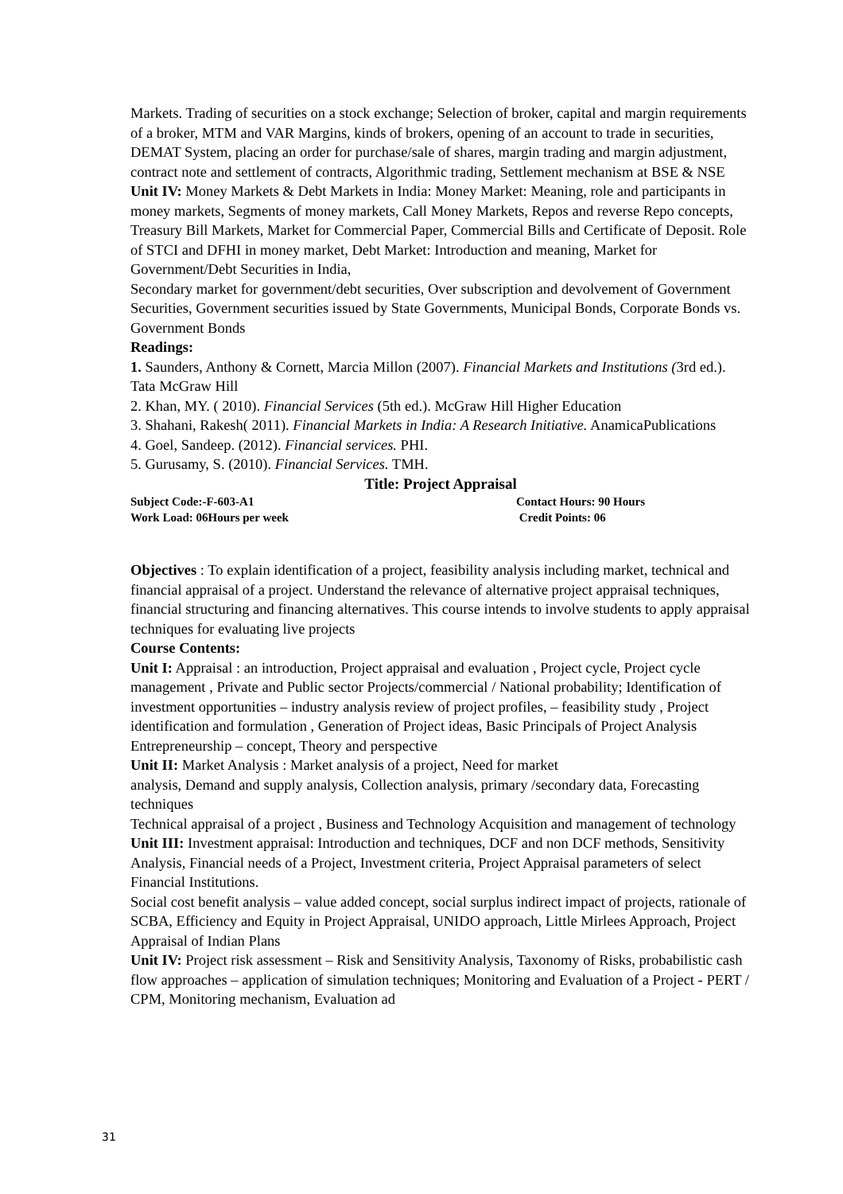Markets. Trading of securities on a stock exchange; Selection of broker, capital and margin requirements of a broker, MTM and VAR Margins, kinds of brokers, opening of an account to trade in securities, DEMAT System, placing an order for purchase/sale of shares, margin trading and margin adjustment, contract note and settlement of contracts, Algorithmic trading, Settlement mechanism at BSE & NSE
Unit IV: Money Markets & Debt Markets in India: Money Market: Meaning, role and participants in money markets, Segments of money markets, Call Money Markets, Repos and reverse Repo concepts, Treasury Bill Markets, Market for Commercial Paper, Commercial Bills and Certificate of Deposit. Role of STCI and DFHI in money market, Debt Market: Introduction and meaning, Market for Government/Debt Securities in India,
Secondary market for government/debt securities, Over subscription and devolvement of Government Securities, Government securities issued by State Governments, Municipal Bonds, Corporate Bonds vs. Government Bonds
Readings:
1. Saunders, Anthony & Cornett, Marcia Millon (2007). Financial Markets and Institutions (3rd ed.). Tata McGraw Hill
2. Khan, MY. ( 2010). Financial Services (5th ed.). McGraw Hill Higher Education
3. Shahani, Rakesh( 2011). Financial Markets in India: A Research Initiative. AnamicaPublications
4. Goel, Sandeep. (2012). Financial services. PHI.
5. Gurusamy, S. (2010). Financial Services. TMH.
Title: Project Appraisal
Subject Code:-F-603-A1 Contact Hours: 90 Hours
Work Load: 06Hours per week Credit Points: 06
Objectives : To explain identification of a project, feasibility analysis including market, technical and financial appraisal of a project. Understand the relevance of alternative project appraisal techniques, financial structuring and financing alternatives. This course intends to involve students to apply appraisal techniques for evaluating live projects
Course Contents:
Unit I: Appraisal : an introduction, Project appraisal and evaluation , Project cycle, Project cycle management , Private and Public sector Projects/commercial / National probability; Identification of investment opportunities – industry analysis review of project profiles, – feasibility study , Project identification and formulation , Generation of Project ideas, Basic Principals of Project Analysis Entrepreneurship – concept, Theory and perspective
Unit II: Market Analysis : Market analysis of a project, Need for market
analysis, Demand and supply analysis, Collection analysis, primary /secondary data, Forecasting techniques
Technical appraisal of a project , Business and Technology Acquisition and management of technology
Unit III: Investment appraisal: Introduction and techniques, DCF and non DCF methods, Sensitivity Analysis, Financial needs of a Project, Investment criteria, Project Appraisal parameters of select Financial Institutions.
Social cost benefit analysis – value added concept, social surplus indirect impact of projects, rationale of SCBA, Efficiency and Equity in Project Appraisal, UNIDO approach, Little Mirlees Approach, Project Appraisal of Indian Plans
Unit IV: Project risk assessment – Risk and Sensitivity Analysis, Taxonomy of Risks, probabilistic cash flow approaches – application of simulation techniques; Monitoring and Evaluation of a Project - PERT / CPM, Monitoring mechanism, Evaluation ad
31